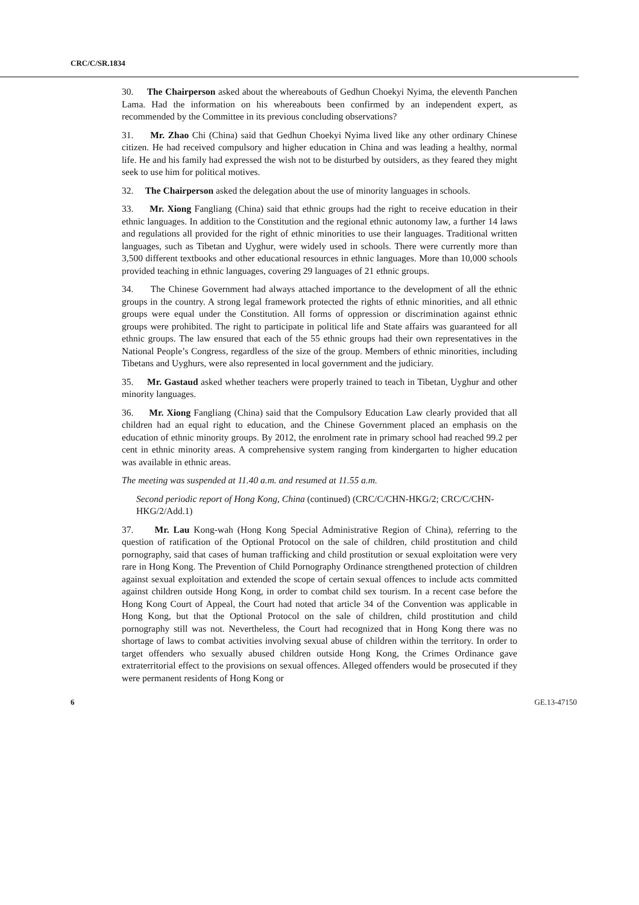CRC/C/SR.1834
30. The Chairperson asked about the whereabouts of Gedhun Choekyi Nyima, the eleventh Panchen Lama. Had the information on his whereabouts been confirmed by an independent expert, as recommended by the Committee in its previous concluding observations?
31. Mr. Zhao Chi (China) said that Gedhun Choekyi Nyima lived like any other ordinary Chinese citizen. He had received compulsory and higher education in China and was leading a healthy, normal life. He and his family had expressed the wish not to be disturbed by outsiders, as they feared they might seek to use him for political motives.
32. The Chairperson asked the delegation about the use of minority languages in schools.
33. Mr. Xiong Fangliang (China) said that ethnic groups had the right to receive education in their ethnic languages. In addition to the Constitution and the regional ethnic autonomy law, a further 14 laws and regulations all provided for the right of ethnic minorities to use their languages. Traditional written languages, such as Tibetan and Uyghur, were widely used in schools. There were currently more than 3,500 different textbooks and other educational resources in ethnic languages. More than 10,000 schools provided teaching in ethnic languages, covering 29 languages of 21 ethnic groups.
34. The Chinese Government had always attached importance to the development of all the ethnic groups in the country. A strong legal framework protected the rights of ethnic minorities, and all ethnic groups were equal under the Constitution. All forms of oppression or discrimination against ethnic groups were prohibited. The right to participate in political life and State affairs was guaranteed for all ethnic groups. The law ensured that each of the 55 ethnic groups had their own representatives in the National People’s Congress, regardless of the size of the group. Members of ethnic minorities, including Tibetans and Uyghurs, were also represented in local government and the judiciary.
35. Mr. Gastaud asked whether teachers were properly trained to teach in Tibetan, Uyghur and other minority languages.
36. Mr. Xiong Fangliang (China) said that the Compulsory Education Law clearly provided that all children had an equal right to education, and the Chinese Government placed an emphasis on the education of ethnic minority groups. By 2012, the enrolment rate in primary school had reached 99.2 per cent in ethnic minority areas. A comprehensive system ranging from kindergarten to higher education was available in ethnic areas.
The meeting was suspended at 11.40 a.m. and resumed at 11.55 a.m.
Second periodic report of Hong Kong, China (continued) (CRC/C/CHN-HKG/2; CRC/C/CHN-HKG/2/Add.1)
37. Mr. Lau Kong-wah (Hong Kong Special Administrative Region of China), referring to the question of ratification of the Optional Protocol on the sale of children, child prostitution and child pornography, said that cases of human trafficking and child prostitution or sexual exploitation were very rare in Hong Kong. The Prevention of Child Pornography Ordinance strengthened protection of children against sexual exploitation and extended the scope of certain sexual offences to include acts committed against children outside Hong Kong, in order to combat child sex tourism. In a recent case before the Hong Kong Court of Appeal, the Court had noted that article 34 of the Convention was applicable in Hong Kong, but that the Optional Protocol on the sale of children, child prostitution and child pornography still was not. Nevertheless, the Court had recognized that in Hong Kong there was no shortage of laws to combat activities involving sexual abuse of children within the territory. In order to target offenders who sexually abused children outside Hong Kong, the Crimes Ordinance gave extraterritorial effect to the provisions on sexual offences. Alleged offenders would be prosecuted if they were permanent residents of Hong Kong or
6 GE.13-47150